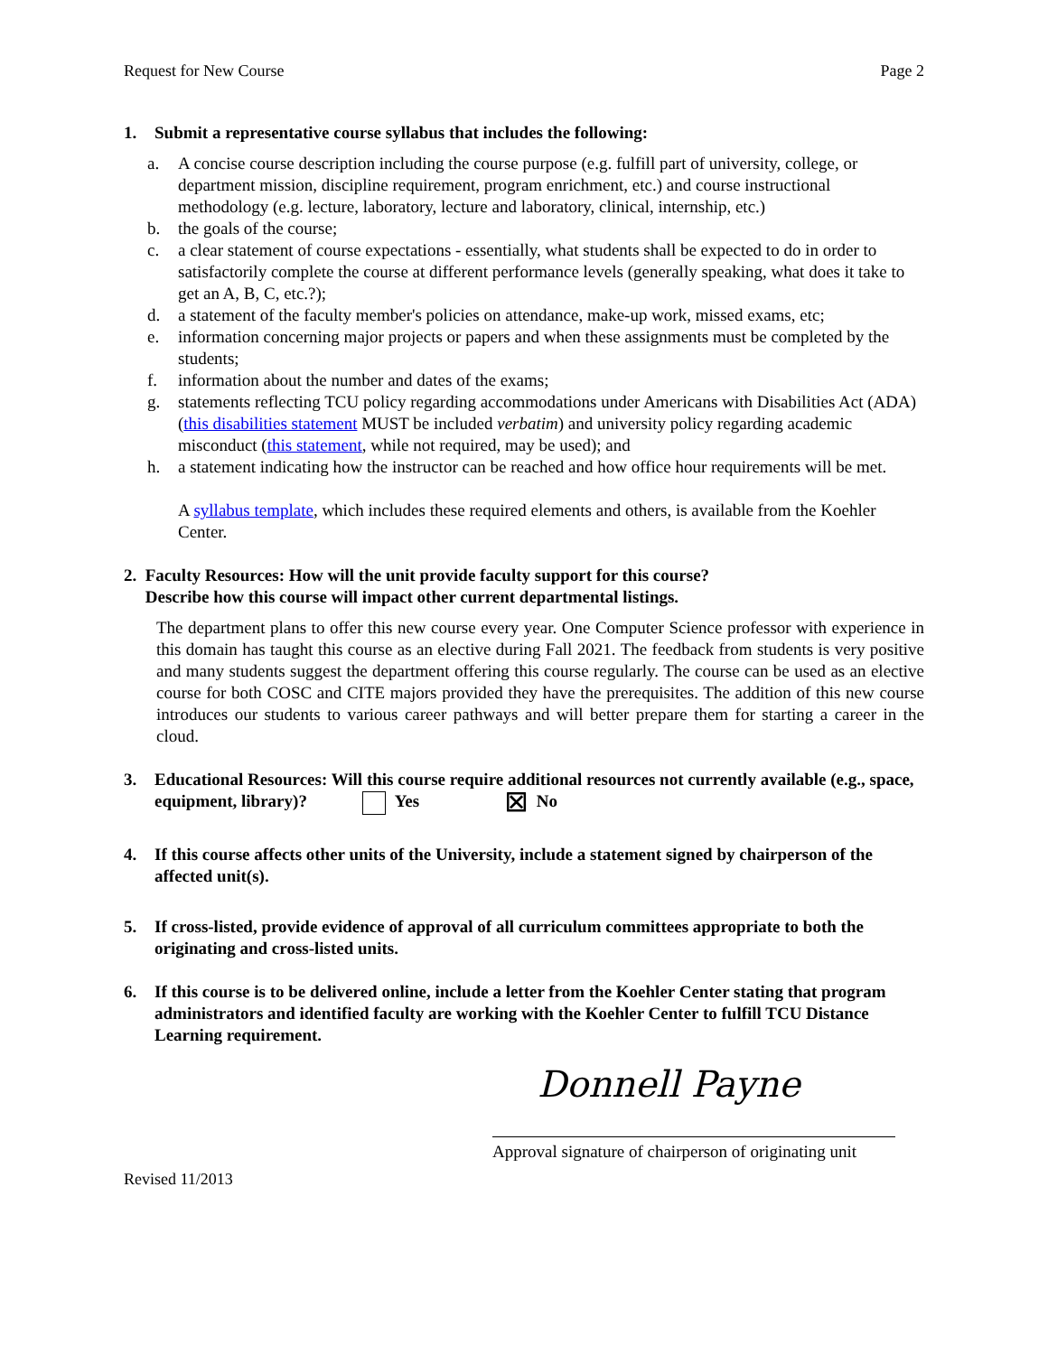Request for New Course Page 2
1. Submit a representative course syllabus that includes the following:
a. A concise course description including the course purpose (e.g. fulfill part of university, college, or department mission, discipline requirement, program enrichment, etc.) and course instructional methodology (e.g. lecture, laboratory, lecture and laboratory, clinical, internship, etc.)
b. the goals of the course;
c. a clear statement of course expectations - essentially, what students shall be expected to do in order to satisfactorily complete the course at different performance levels (generally speaking, what does it take to get an A, B, C, etc.?);
d. a statement of the faculty member's policies on attendance, make-up work, missed exams, etc;
e. information concerning major projects or papers and when these assignments must be completed by the students;
f. information about the number and dates of the exams;
g. statements reflecting TCU policy regarding accommodations under Americans with Disabilities Act (ADA) (this disabilities statement MUST be included verbatim) and university policy regarding academic misconduct (this statement, while not required, may be used); and
h. a statement indicating how the instructor can be reached and how office hour requirements will be met.
A syllabus template, which includes these required elements and others, is available from the Koehler Center.
2. Faculty Resources: How will the unit provide faculty support for this course?
Describe how this course will impact other current departmental listings.
The department plans to offer this new course every year. One Computer Science professor with experience in this domain has taught this course as an elective during Fall 2021. The feedback from students is very positive and many students suggest the department offering this course regularly. The course can be used as an elective course for both COSC and CITE majors provided they have the prerequisites. The addition of this new course introduces our students to various career pathways and will better prepare them for starting a career in the cloud.
3. Educational Resources: Will this course require additional resources not currently available (e.g., space, equipment, library)? Yes ☒ No
4. If this course affects other units of the University, include a statement signed by chairperson of the affected unit(s).
5. If cross-listed, provide evidence of approval of all curriculum committees appropriate to both the originating and cross-listed units.
6. If this course is to be delivered online, include a letter from the Koehler Center stating that program administrators and identified faculty are working with the Koehler Center to fulfill TCU Distance Learning requirement.
Donnell Payne
Approval signature of chairperson of originating unit
Revised 11/2013